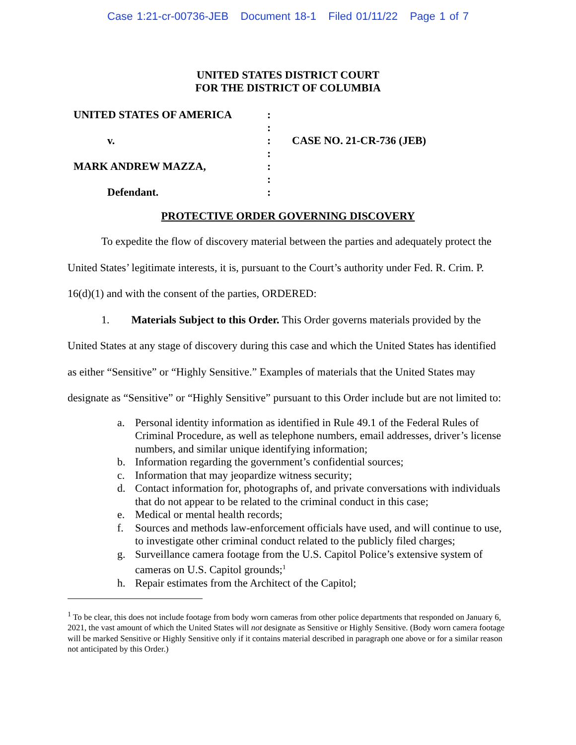Case 1:21-cr-00736-JEB Document 18-1 Filed 01/11/22 Page 1 of 7
UNITED STATES DISTRICT COURT
FOR THE DISTRICT OF COLUMBIA
UNITED STATES OF AMERICA
v.
MARK ANDREW MAZZA,
Defendant.
:
:
:
:
:
:
:
CASE NO. 21-CR-736 (JEB)
PROTECTIVE ORDER GOVERNING DISCOVERY
To expedite the flow of discovery material between the parties and adequately protect the United States’ legitimate interests, it is, pursuant to the Court’s authority under Fed. R. Crim. P. 16(d)(1) and with the consent of the parties, ORDERED:
1. Materials Subject to this Order. This Order governs materials provided by the United States at any stage of discovery during this case and which the United States has identified as either “Sensitive” or “Highly Sensitive.” Examples of materials that the United States may designate as “Sensitive” or “Highly Sensitive” pursuant to this Order include but are not limited to:
a. Personal identity information as identified in Rule 49.1 of the Federal Rules of Criminal Procedure, as well as telephone numbers, email addresses, driver’s license numbers, and similar unique identifying information;
b. Information regarding the government’s confidential sources;
c. Information that may jeopardize witness security;
d. Contact information for, photographs of, and private conversations with individuals that do not appear to be related to the criminal conduct in this case;
e. Medical or mental health records;
f. Sources and methods law-enforcement officials have used, and will continue to use, to investigate other criminal conduct related to the publicly filed charges;
g. Surveillance camera footage from the U.S. Capitol Police’s extensive system of cameras on U.S. Capitol grounds;<sup>1</sup>
h. Repair estimates from the Architect of the Capitol;
<sup>1</sup> To be clear, this does not include footage from body worn cameras from other police departments that responded on January 6, 2021, the vast amount of which the United States will not designate as Sensitive or Highly Sensitive. (Body worn camera footage will be marked Sensitive or Highly Sensitive only if it contains material described in paragraph one above or for a similar reason not anticipated by this Order.)